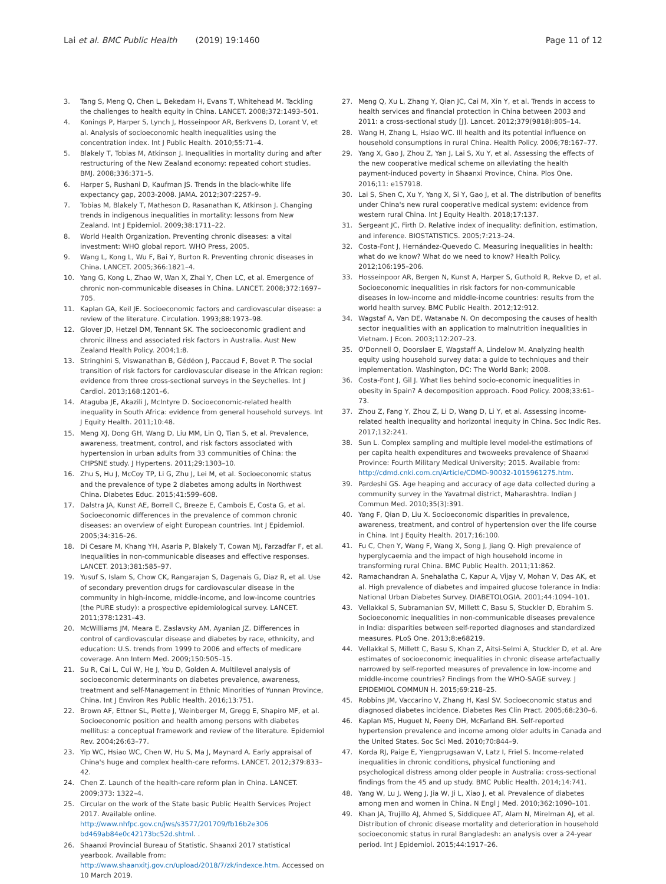Lai et al. BMC Public Health (2019) 19:1460
Page 11 of 12
3. Tang S, Meng Q, Chen L, Bekedam H, Evans T, Whitehead M. Tackling the challenges to health equity in China. LANCET. 2008;372:1493–501.
4. Konings P, Harper S, Lynch J, Hosseinpoor AR, Berkvens D, Lorant V, et al. Analysis of socioeconomic health inequalities using the concentration index. Int J Public Health. 2010;55:71–4.
5. Blakely T, Tobias M, Atkinson J. Inequalities in mortality during and after restructuring of the New Zealand economy: repeated cohort studies. BMJ. 2008;336:371–5.
6. Harper S, Rushani D, Kaufman JS. Trends in the black-white life expectancy gap, 2003-2008. JAMA. 2012;307:2257–9.
7. Tobias M, Blakely T, Matheson D, Rasanathan K, Atkinson J. Changing trends in indigenous inequalities in mortality: lessons from New Zealand. Int J Epidemiol. 2009;38:1711–22.
8. World Health Organization. Preventing chronic diseases: a vital investment: WHO global report. WHO Press, 2005.
9. Wang L, Kong L, Wu F, Bai Y, Burton R. Preventing chronic diseases in China. LANCET. 2005;366:1821–4.
10. Yang G, Kong L, Zhao W, Wan X, Zhai Y, Chen LC, et al. Emergence of chronic non-communicable diseases in China. LANCET. 2008;372:1697–705.
11. Kaplan GA, Keil JE. Socioeconomic factors and cardiovascular disease: a review of the literature. Circulation. 1993;88:1973–98.
12. Glover JD, Hetzel DM, Tennant SK. The socioeconomic gradient and chronic illness and associated risk factors in Australia. Aust New Zealand Health Policy. 2004;1:8.
13. Stringhini S, Viswanathan B, Gédéon J, Paccaud F, Bovet P. The social transition of risk factors for cardiovascular disease in the African region: evidence from three cross-sectional surveys in the Seychelles. Int J Cardiol. 2013;168:1201–6.
14. Ataguba JE, Akazili J, McIntyre D. Socioeconomic-related health inequality in South Africa: evidence from general household surveys. Int J Equity Health. 2011;10:48.
15. Meng XJ, Dong GH, Wang D, Liu MM, Lin Q, Tian S, et al. Prevalence, awareness, treatment, control, and risk factors associated with hypertension in urban adults from 33 communities of China: the CHPSNE study. J Hypertens. 2011;29:1303–10.
16. Zhu S, Hu J, McCoy TP, Li G, Zhu J, Lei M, et al. Socioeconomic status and the prevalence of type 2 diabetes among adults in Northwest China. Diabetes Educ. 2015;41:599–608.
17. Dalstra JA, Kunst AE, Borrell C, Breeze E, Cambois E, Costa G, et al. Socioeconomic differences in the prevalence of common chronic diseases: an overview of eight European countries. Int J Epidemiol. 2005;34:316–26.
18. Di Cesare M, Khang YH, Asaria P, Blakely T, Cowan MJ, Farzadfar F, et al. Inequalities in non-communicable diseases and effective responses. LANCET. 2013;381:585–97.
19. Yusuf S, Islam S, Chow CK, Rangarajan S, Dagenais G, Diaz R, et al. Use of secondary prevention drugs for cardiovascular disease in the community in high-income, middle-income, and low-income countries (the PURE study): a prospective epidemiological survey. LANCET. 2011;378:1231–43.
20. McWilliams JM, Meara E, Zaslavsky AM, Ayanian JZ. Differences in control of cardiovascular disease and diabetes by race, ethnicity, and education: U.S. trends from 1999 to 2006 and effects of medicare coverage. Ann Intern Med. 2009;150:505–15.
21. Su R, Cai L, Cui W, He J, You D, Golden A. Multilevel analysis of socioeconomic determinants on diabetes prevalence, awareness, treatment and self-Management in Ethnic Minorities of Yunnan Province, China. Int J Environ Res Public Health. 2016;13:751.
22. Brown AF, Ettner SL, Piette J, Weinberger M, Gregg E, Shapiro MF, et al. Socioeconomic position and health among persons with diabetes mellitus: a conceptual framework and review of the literature. Epidemiol Rev. 2004;26:63–77.
23. Yip WC, Hsiao WC, Chen W, Hu S, Ma J, Maynard A. Early appraisal of China's huge and complex health-care reforms. LANCET. 2012;379:833–42.
24. Chen Z. Launch of the health-care reform plan in China. LANCET. 2009;373: 1322–4.
25. Circular on the work of the State basic Public Health Services Project 2017. Available online. http://www.nhfpc.gov.cn/jws/s3577/201709/fb16b2e306 bd469ab84e0c42173bc52d.shtml. .
26. Shaanxi Provincial Bureau of Statistic. Shaanxi 2017 statistical yearbook. Available from: http://www.shaanxitj.gov.cn/upload/2018/7/zk/indexce.htm. Accessed on 10 March 2019.
27. Meng Q, Xu L, Zhang Y, Qian JC, Cai M, Xin Y, et al. Trends in access to health services and financial protection in China between 2003 and 2011: a cross-sectional study [J]. Lancet. 2012;379(9818):805–14.
28. Wang H, Zhang L, Hsiao WC. Ill health and its potential influence on household consumptions in rural China. Health Policy. 2006;78:167–77.
29. Yang X, Gao J, Zhou Z, Yan J, Lai S, Xu Y, et al. Assessing the effects of the new cooperative medical scheme on alleviating the health payment-induced poverty in Shaanxi Province, China. Plos One. 2016;11: e157918.
30. Lai S, Shen C, Xu Y, Yang X, Si Y, Gao J, et al. The distribution of benefits under China's new rural cooperative medical system: evidence from western rural China. Int J Equity Health. 2018;17:137.
31. Sergeant JC, Firth D. Relative index of inequality: definition, estimation, and inference. BIOSTATISTICS. 2005;7:213–24.
32. Costa-Font J, Hernández-Quevedo C. Measuring inequalities in health: what do we know? What do we need to know? Health Policy. 2012;106:195–206.
33. Hosseinpoor AR, Bergen N, Kunst A, Harper S, Guthold R, Rekve D, et al. Socioeconomic inequalities in risk factors for non-communicable diseases in low-income and middle-income countries: results from the world health survey. BMC Public Health. 2012;12:912.
34. Wagstaf A, Van DE, Watanabe N. On decomposing the causes of health sector inequalities with an application to malnutrition inequalities in Vietnam. J Econ. 2003;112:207–23.
35. O'Donnell O, Doorslaer E, Wagstaff A, Lindelow M. Analyzing health equity using household survey data: a guide to techniques and their implementation. Washington, DC: The World Bank; 2008.
36. Costa-Font J, Gil J. What lies behind socio-economic inequalities in obesity in Spain? A decomposition approach. Food Policy. 2008;33:61–73.
37. Zhou Z, Fang Y, Zhou Z, Li D, Wang D, Li Y, et al. Assessing income-related health inequality and horizontal inequity in China. Soc Indic Res. 2017;132:241.
38. Sun L. Complex sampling and multiple level model-the estimations of per capita health expenditures and twoweeks prevalence of Shaanxi Province: Fourth Military Medical University; 2015. Available from: http://cdmd.cnki.com.cn/Article/CDMD-90032-1015961275.htm.
39. Pardeshi GS. Age heaping and accuracy of age data collected during a community survey in the Yavatmal district, Maharashtra. Indian J Commun Med. 2010;35(3):391.
40. Yang F, Qian D, Liu X. Socioeconomic disparities in prevalence, awareness, treatment, and control of hypertension over the life course in China. Int J Equity Health. 2017;16:100.
41. Fu C, Chen Y, Wang F, Wang X, Song J, Jiang Q. High prevalence of hyperglycaemia and the impact of high household income in transforming rural China. BMC Public Health. 2011;11:862.
42. Ramachandran A, Snehalatha C, Kapur A, Vijay V, Mohan V, Das AK, et al. High prevalence of diabetes and impaired glucose tolerance in India: National Urban Diabetes Survey. DIABETOLOGIA. 2001;44:1094–101.
43. Vellakkal S, Subramanian SV, Millett C, Basu S, Stuckler D, Ebrahim S. Socioeconomic inequalities in non-communicable diseases prevalence in India: disparities between self-reported diagnoses and standardized measures. PLoS One. 2013;8:e68219.
44. Vellakkal S, Millett C, Basu S, Khan Z, Aitsi-Selmi A, Stuckler D, et al. Are estimates of socioeconomic inequalities in chronic disease artefactually narrowed by self-reported measures of prevalence in low-income and middle-income countries? Findings from the WHO-SAGE survey. J EPIDEMIOL COMMUN H. 2015;69:218–25.
45. Robbins JM, Vaccarino V, Zhang H, Kasl SV. Socioeconomic status and diagnosed diabetes incidence. Diabetes Res Clin Pract. 2005;68:230–6.
46. Kaplan MS, Huguet N, Feeny DH, McFarland BH. Self-reported hypertension prevalence and income among older adults in Canada and the United States. Soc Sci Med. 2010;70:844–9.
47. Korda RJ, Paige E, Yiengprugsawan V, Latz I, Friel S. Income-related inequalities in chronic conditions, physical functioning and psychological distress among older people in Australia: cross-sectional findings from the 45 and up study. BMC Public Health. 2014;14:741.
48. Yang W, Lu J, Weng J, Jia W, Ji L, Xiao J, et al. Prevalence of diabetes among men and women in China. N Engl J Med. 2010;362:1090–101.
49. Khan JA, Trujillo AJ, Ahmed S, Siddiquee AT, Alam N, Mirelman AJ, et al. Distribution of chronic disease mortality and deterioration in household socioeconomic status in rural Bangladesh: an analysis over a 24-year period. Int J Epidemiol. 2015;44:1917–26.